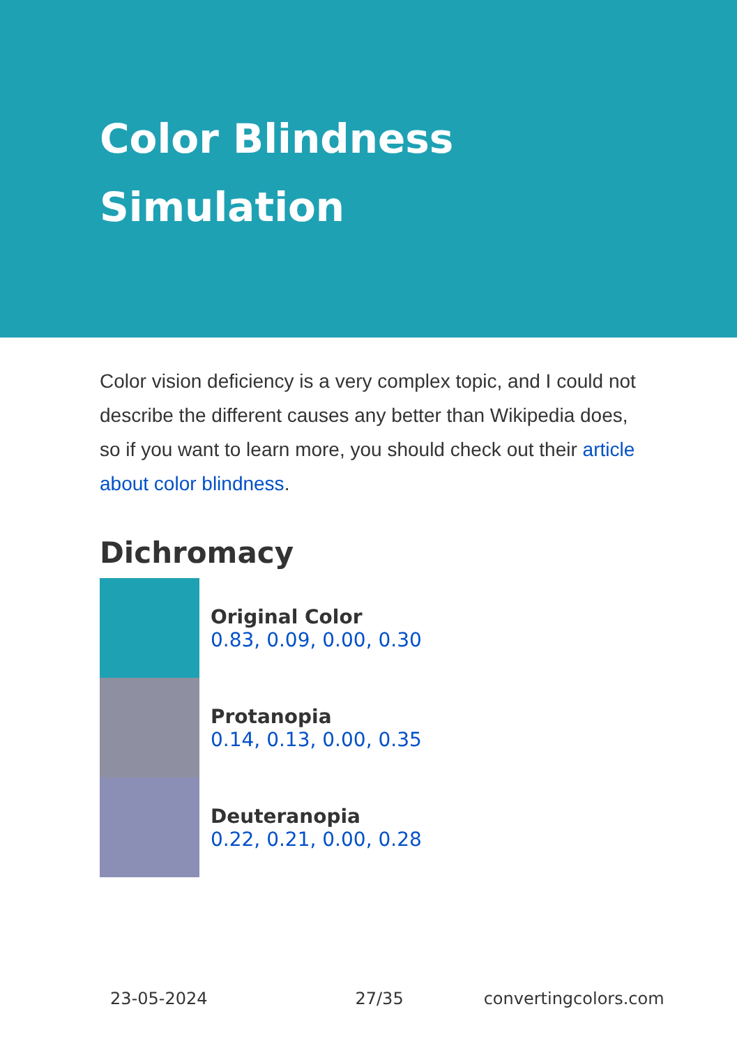Color Blindness
Simulation
Color vision deficiency is a very complex topic, and I could not describe the different causes any better than Wikipedia does, so if you want to learn more, you should check out their article about color blindness.
Dichromacy
Original Color
0.83, 0.09, 0.00, 0.30
Protanopia
0.14, 0.13, 0.00, 0.35
Deuteranopia
0.22, 0.21, 0.00, 0.28
23-05-2024 27/35 convertingcolors.com